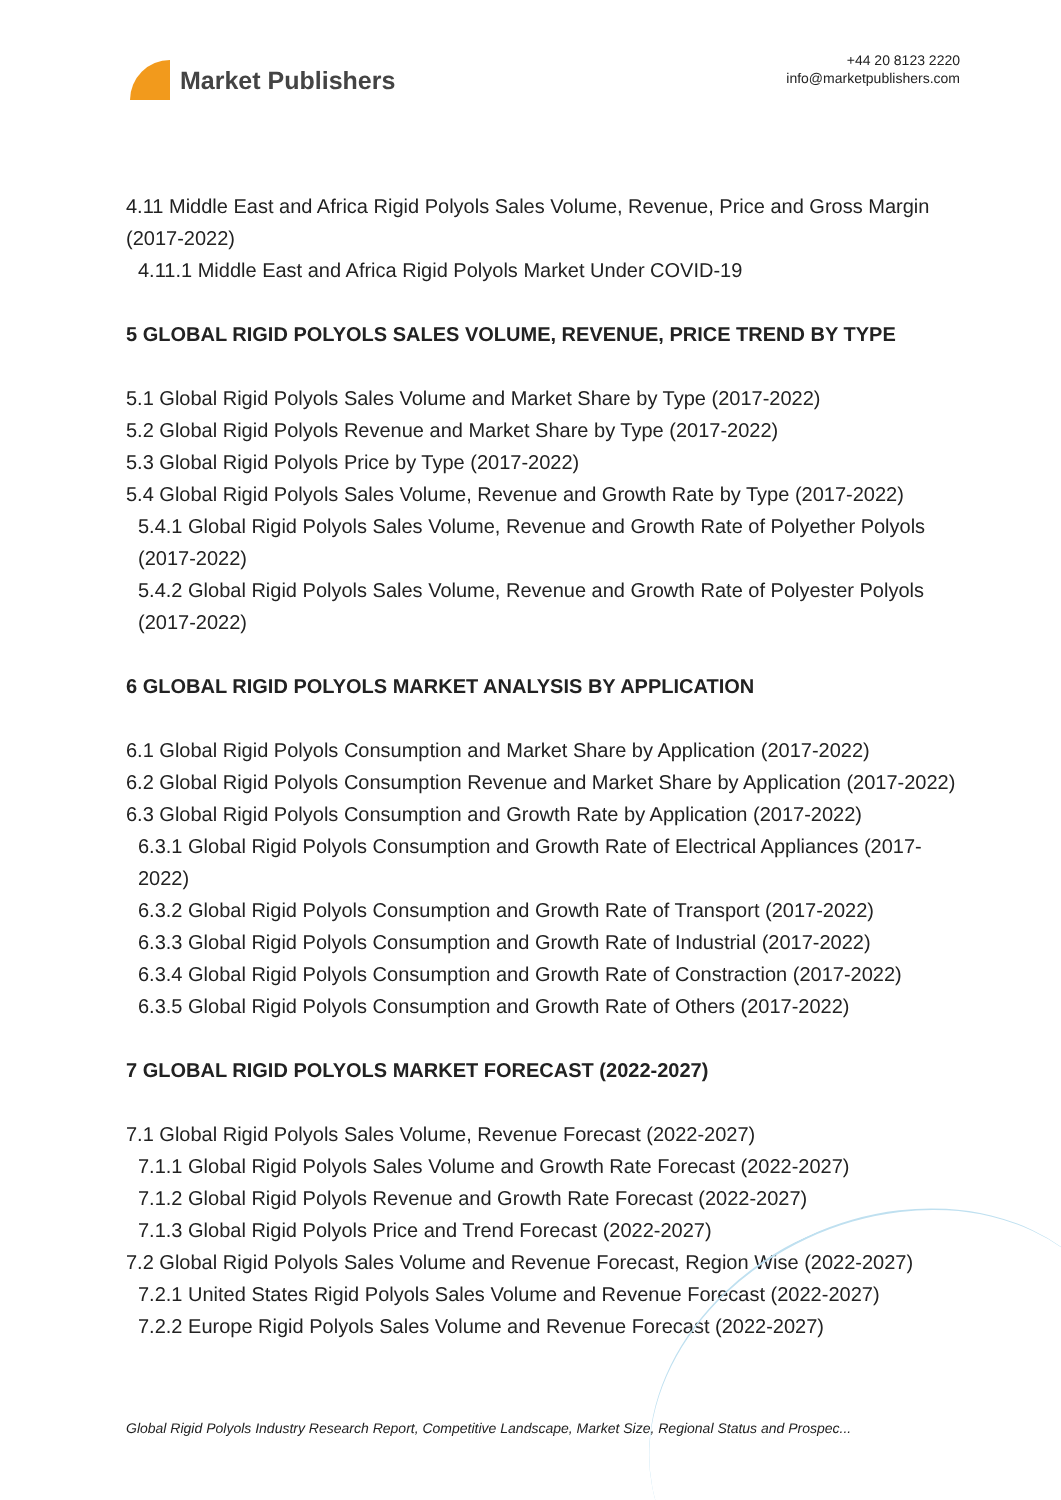Market Publishers
+44 20 8123 2220
info@marketpublishers.com
4.11 Middle East and Africa Rigid Polyols Sales Volume, Revenue, Price and Gross Margin (2017-2022)
4.11.1 Middle East and Africa Rigid Polyols Market Under COVID-19
5 GLOBAL RIGID POLYOLS SALES VOLUME, REVENUE, PRICE TREND BY TYPE
5.1 Global Rigid Polyols Sales Volume and Market Share by Type (2017-2022)
5.2 Global Rigid Polyols Revenue and Market Share by Type (2017-2022)
5.3 Global Rigid Polyols Price by Type (2017-2022)
5.4 Global Rigid Polyols Sales Volume, Revenue and Growth Rate by Type (2017-2022)
5.4.1 Global Rigid Polyols Sales Volume, Revenue and Growth Rate of Polyether Polyols (2017-2022)
5.4.2 Global Rigid Polyols Sales Volume, Revenue and Growth Rate of Polyester Polyols (2017-2022)
6 GLOBAL RIGID POLYOLS MARKET ANALYSIS BY APPLICATION
6.1 Global Rigid Polyols Consumption and Market Share by Application (2017-2022)
6.2 Global Rigid Polyols Consumption Revenue and Market Share by Application (2017-2022)
6.3 Global Rigid Polyols Consumption and Growth Rate by Application (2017-2022)
6.3.1 Global Rigid Polyols Consumption and Growth Rate of Electrical Appliances (2017-2022)
6.3.2 Global Rigid Polyols Consumption and Growth Rate of Transport (2017-2022)
6.3.3 Global Rigid Polyols Consumption and Growth Rate of Industrial (2017-2022)
6.3.4 Global Rigid Polyols Consumption and Growth Rate of Constraction (2017-2022)
6.3.5 Global Rigid Polyols Consumption and Growth Rate of Others (2017-2022)
7 GLOBAL RIGID POLYOLS MARKET FORECAST (2022-2027)
7.1 Global Rigid Polyols Sales Volume, Revenue Forecast (2022-2027)
7.1.1 Global Rigid Polyols Sales Volume and Growth Rate Forecast (2022-2027)
7.1.2 Global Rigid Polyols Revenue and Growth Rate Forecast (2022-2027)
7.1.3 Global Rigid Polyols Price and Trend Forecast (2022-2027)
7.2 Global Rigid Polyols Sales Volume and Revenue Forecast, Region Wise (2022-2027)
7.2.1 United States Rigid Polyols Sales Volume and Revenue Forecast (2022-2027)
7.2.2 Europe Rigid Polyols Sales Volume and Revenue Forecast (2022-2027)
Global Rigid Polyols Industry Research Report, Competitive Landscape, Market Size, Regional Status and Prospec...